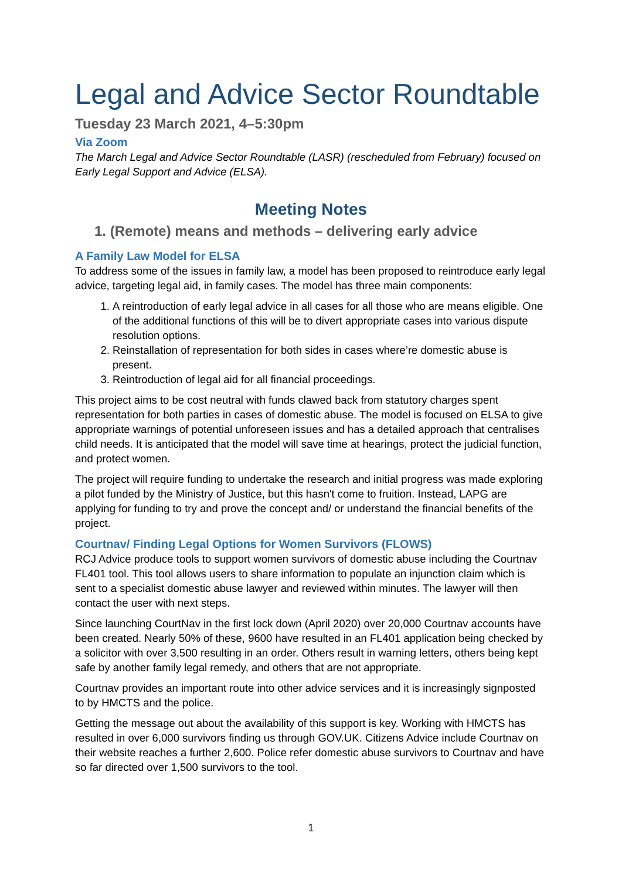Legal and Advice Sector Roundtable
Tuesday 23 March 2021, 4–5:30pm
Via Zoom
The March Legal and Advice Sector Roundtable (LASR) (rescheduled from February) focused on Early Legal Support and Advice (ELSA).
Meeting Notes
1. (Remote) means and methods – delivering early advice
A Family Law Model for ELSA
To address some of the issues in family law, a model has been proposed to reintroduce early legal advice, targeting legal aid, in family cases. The model has three main components:
1. A reintroduction of early legal advice in all cases for all those who are means eligible. One of the additional functions of this will be to divert appropriate cases into various dispute resolution options.
2. Reinstallation of representation for both sides in cases where’re domestic abuse is present.
3. Reintroduction of legal aid for all financial proceedings.
This project aims to be cost neutral with funds clawed back from statutory charges spent representation for both parties in cases of domestic abuse. The model is focused on ELSA to give appropriate warnings of potential unforeseen issues and has a detailed approach that centralises child needs. It is anticipated that the model will save time at hearings, protect the judicial function, and protect women.
The project will require funding to undertake the research and initial progress was made exploring a pilot funded by the Ministry of Justice, but this hasn't come to fruition. Instead, LAPG are applying for funding to try and prove the concept and/ or understand the financial benefits of the project.
Courtnav/ Finding Legal Options for Women Survivors (FLOWS)
RCJ Advice produce tools to support women survivors of domestic abuse including the Courtnav FL401 tool. This tool allows users to share information to populate an injunction claim which is sent to a specialist domestic abuse lawyer and reviewed within minutes. The lawyer will then contact the user with next steps.
Since launching CourtNav in the first lock down (April 2020) over 20,000 Courtnav accounts have been created. Nearly 50% of these, 9600 have resulted in an FL401 application being checked by a solicitor with over 3,500 resulting in an order. Others result in warning letters, others being kept safe by another family legal remedy, and others that are not appropriate.
Courtnav provides an important route into other advice services and it is increasingly signposted to by HMCTS and the police.
Getting the message out about the availability of this support is key. Working with HMCTS has resulted in over 6,000 survivors finding us through GOV.UK. Citizens Advice include Courtnav on their website reaches a further 2,600. Police refer domestic abuse survivors to Courtnav and have so far directed over 1,500 survivors to the tool.
1